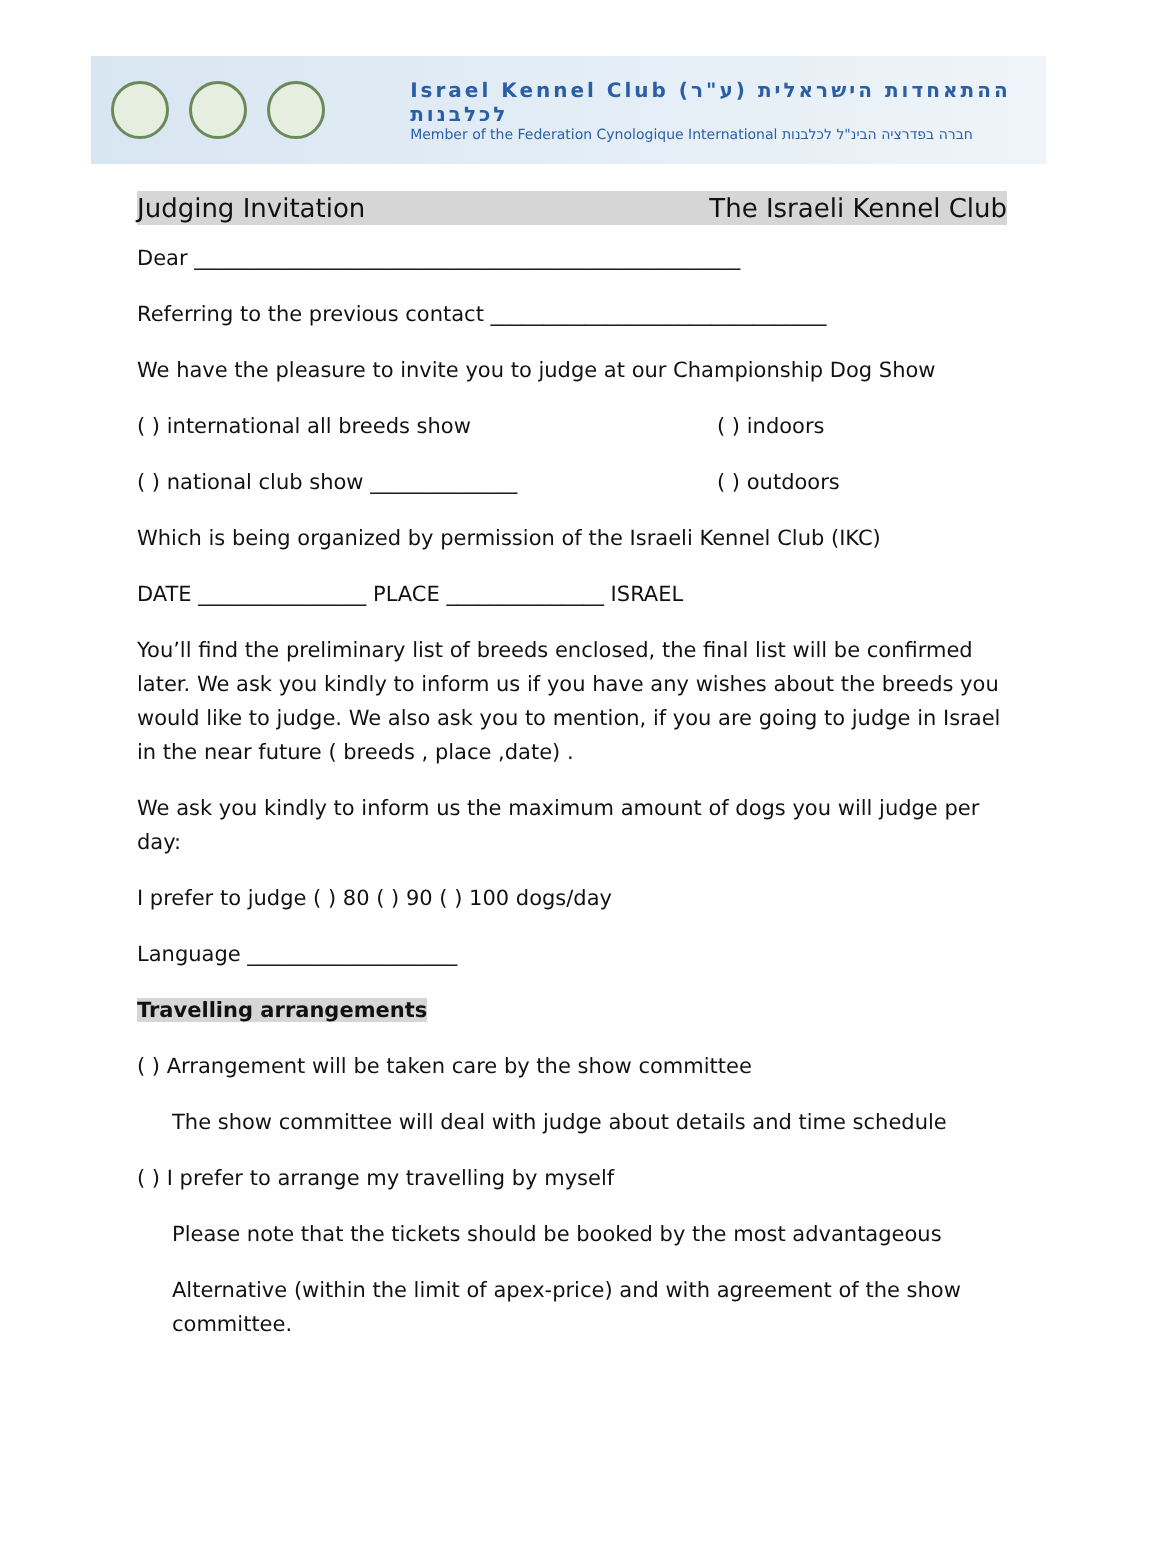Israel Kennel Club (ע"ר) ההתאחדות הישראלית לכלבנות
Member of the Federation Cynologique International חברה בפדרציה הבינ"ל לכלבנות
Judging Invitation The Israeli Kennel Club
Dear ____________________________________________________
Referring to the previous contact ________________________________
We have the pleasure to invite you to judge at our Championship Dog Show
( ) international all breeds show ( ) indoors
( ) national club show ______________ ( ) outdoors
Which is being organized by permission of the Israeli Kennel Club (IKC)
DATE ________________ PLACE _______________ ISRAEL
You’ll find the preliminary list of breeds enclosed, the final list will be confirmed later. We ask you kindly to inform us if you have any wishes about the breeds you would like to judge. We also ask you to mention, if you are going to judge in Israel in the near future ( breeds , place ,date) .
We ask you kindly to inform us the maximum amount of dogs you will judge per day:
I prefer to judge ( ) 80 ( ) 90 ( ) 100 dogs/day
Language ____________________
Travelling arrangements
( ) Arrangement will be taken care by the show committee
The show committee will deal with judge about details and time schedule
( ) I prefer to arrange my travelling by myself
Please note that the tickets should be booked by the most advantageous
Alternative (within the limit of apex-price) and with agreement of the show committee.